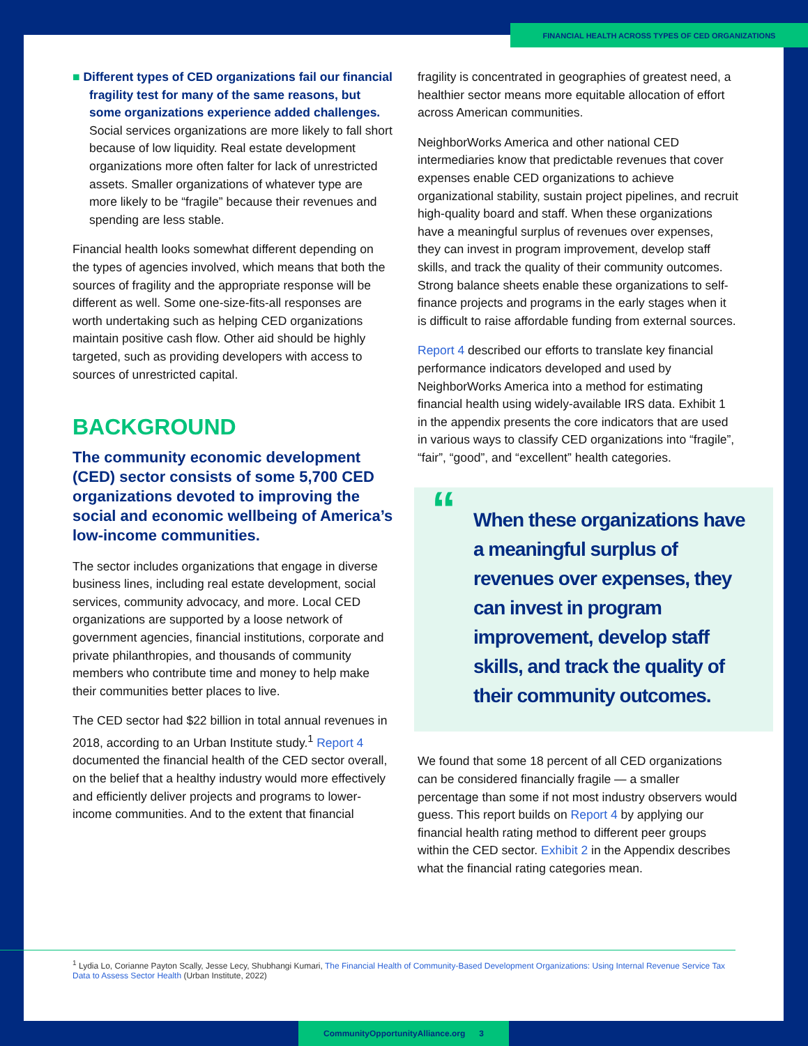FINANCIAL HEALTH ACROSS TYPES OF CED ORGANIZATIONS
■ Different types of CED organizations fail our financial fragility test for many of the same reasons, but some organizations experience added challenges. Social services organizations are more likely to fall short because of low liquidity. Real estate development organizations more often falter for lack of unrestricted assets. Smaller organizations of whatever type are more likely to be “fragile” because their revenues and spending are less stable.
Financial health looks somewhat different depending on the types of agencies involved, which means that both the sources of fragility and the appropriate response will be different as well. Some one-size-fits-all responses are worth undertaking such as helping CED organizations maintain positive cash flow. Other aid should be highly targeted, such as providing developers with access to sources of unrestricted capital.
BACKGROUND
The community economic development (CED) sector consists of some 5,700 CED organizations devoted to improving the social and economic wellbeing of America’s low-income communities.
The sector includes organizations that engage in diverse business lines, including real estate development, social services, community advocacy, and more. Local CED organizations are supported by a loose network of government agencies, financial institutions, corporate and private philanthropies, and thousands of community members who contribute time and money to help make their communities better places to live.
The CED sector had $22 billion in total annual revenues in 2018, according to an Urban Institute study.<sup>1</sup> Report 4 documented the financial health of the CED sector overall, on the belief that a healthy industry would more effectively and efficiently deliver projects and programs to lower-income communities. And to the extent that financial
fragility is concentrated in geographies of greatest need, a healthier sector means more equitable allocation of effort across American communities.
NeighborWorks America and other national CED intermediaries know that predictable revenues that cover expenses enable CED organizations to achieve organizational stability, sustain project pipelines, and recruit high-quality board and staff. When these organizations have a meaningful surplus of revenues over expenses, they can invest in program improvement, develop staff skills, and track the quality of their community outcomes. Strong balance sheets enable these organizations to self-finance projects and programs in the early stages when it is difficult to raise affordable funding from external sources.
Report 4 described our efforts to translate key financial performance indicators developed and used by NeighborWorks America into a method for estimating financial health using widely-available IRS data. Exhibit 1 in the appendix presents the core indicators that are used in various ways to classify CED organizations into “fragile”, “fair”, “good”, and “excellent” health categories.
“When these organizations have a meaningful surplus of revenues over expenses, they can invest in program improvement, develop staff skills, and track the quality of their community outcomes.
We found that some 18 percent of all CED organizations can be considered financially fragile — a smaller percentage than some if not most industry observers would guess. This report builds on Report 4 by applying our financial health rating method to different peer groups within the CED sector. Exhibit 2 in the Appendix describes what the financial rating categories mean.
<sup>1</sup> Lydia Lo, Corianne Payton Scally, Jesse Lecy, Shubhangi Kumari, The Financial Health of Community-Based Development Organizations: Using Internal Revenue Service Tax Data to Assess Sector Health (Urban Institute, 2022)
CommunityOpportunityAlliance.org 3